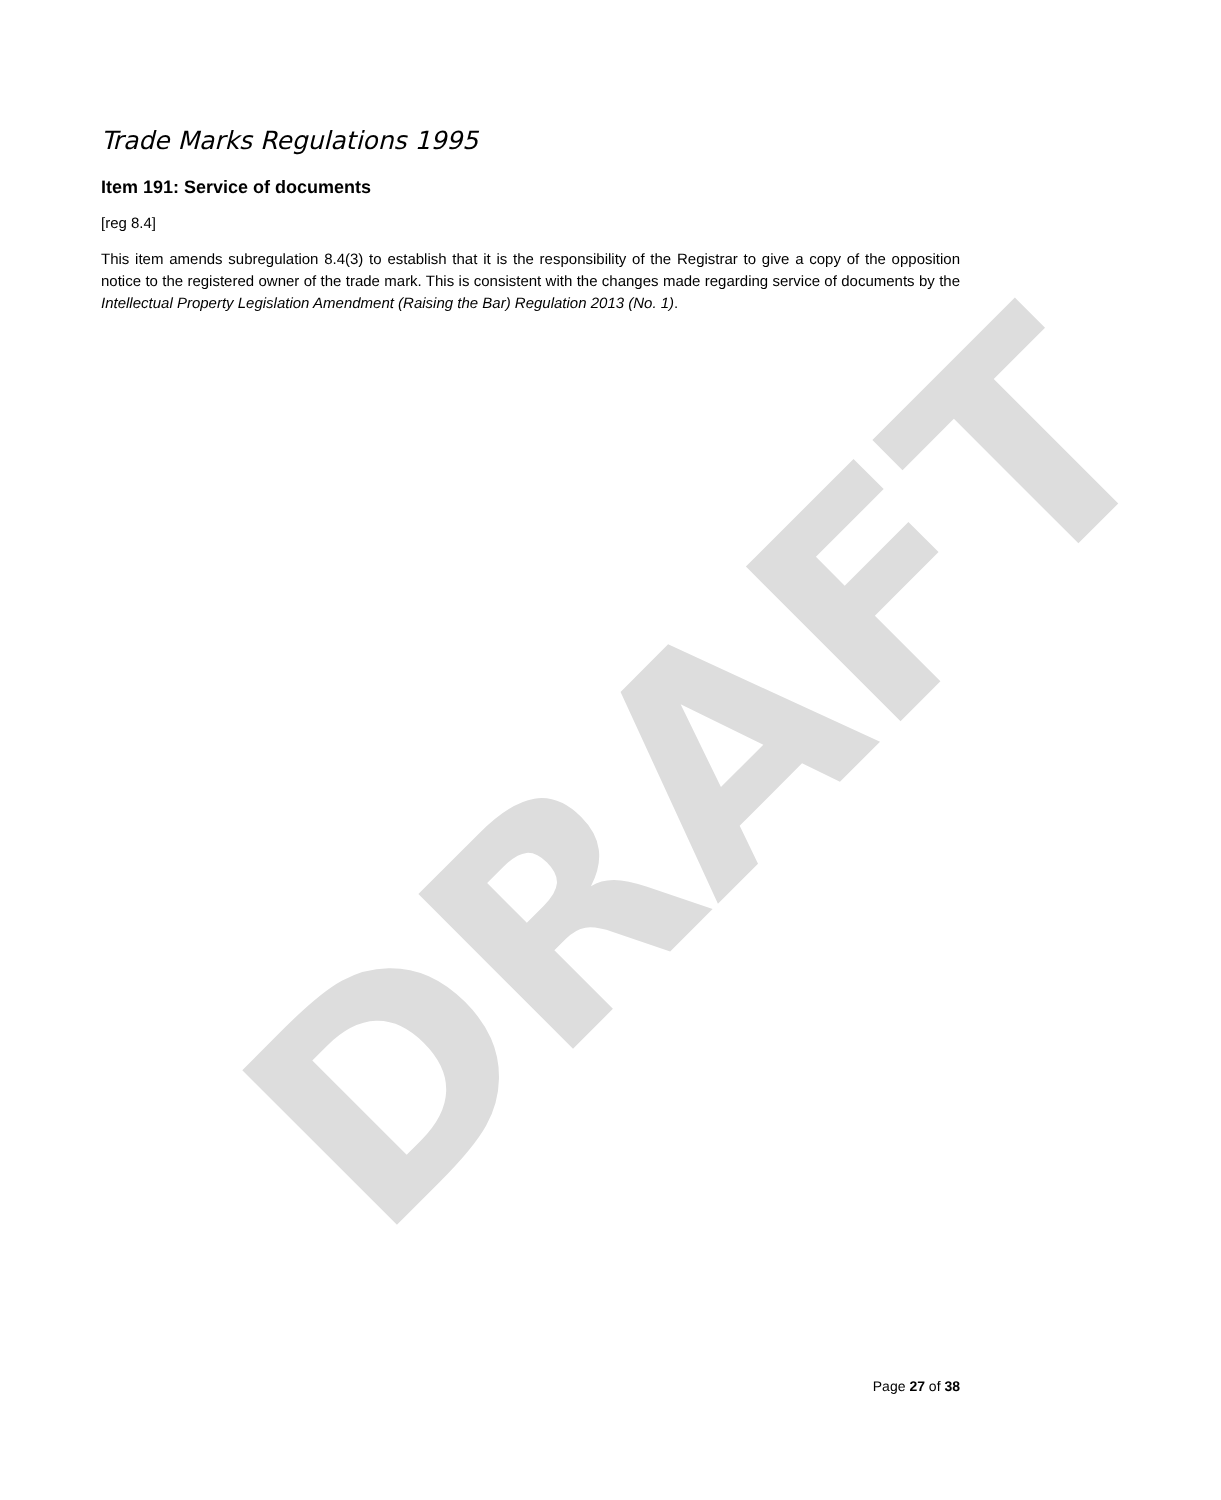DRAFT
Trade Marks Regulations 1995
Item 191: Service of documents
[reg 8.4]
This item amends subregulation 8.4(3) to establish that it is the responsibility of the Registrar to give a copy of the opposition notice to the registered owner of the trade mark. This is consistent with the changes made regarding service of documents by the Intellectual Property Legislation Amendment (Raising the Bar) Regulation 2013 (No. 1).
Page 27 of 38